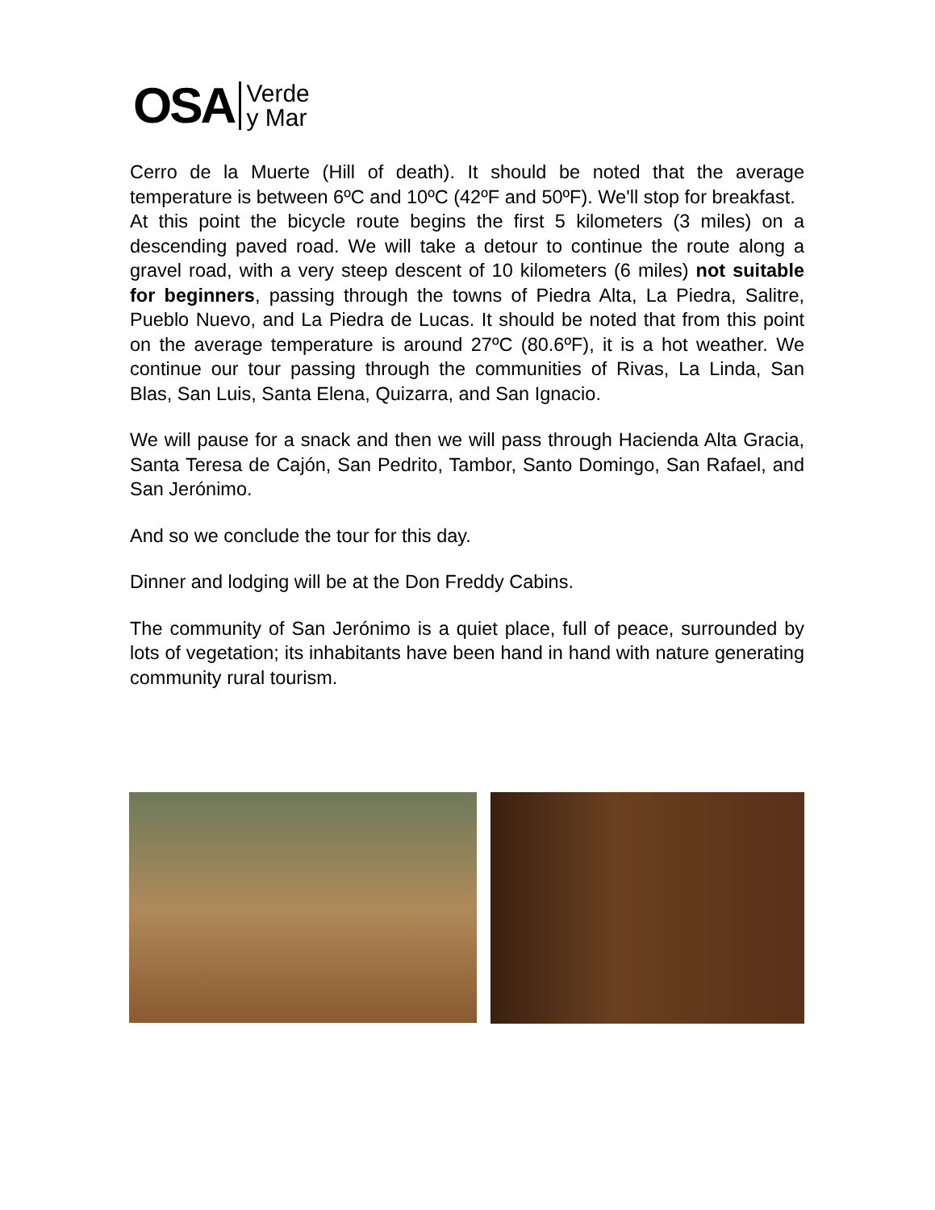O SA
Verde
y Mar
Cerro de la Muerte (Hill of death). It should be noted that the average temperature is between 6ºC and 10ºC (42ºF and 50ºF). We'll stop for breakfast.
At this point the bicycle route begins the first 5 kilometers (3 miles) on a descending paved road. We will take a detour to continue the route along a gravel road, with a very steep descent of 10 kilometers (6 miles) not suitable for beginners, passing through the towns of Piedra Alta, La Piedra, Salitre, Pueblo Nuevo, and La Piedra de Lucas. It should be noted that from this point on the average temperature is around 27ºC (80.6ºF), it is a hot weather. We continue our tour passing through the communities of Rivas, La Linda, San Blas, San Luis, Santa Elena, Quizarra, and San Ignacio.
We will pause for a snack and then we will pass through Hacienda Alta Gracia, Santa Teresa de Cajón, San Pedrito, Tambor, Santo Domingo, San Rafael, and San Jerónimo.
And so we conclude the tour for this day.
Dinner and lodging will be at the Don Freddy Cabins.
The community of San Jerónimo is a quiet place, full of peace, surrounded by lots of vegetation; its inhabitants have been hand in hand with nature generating community rural tourism.